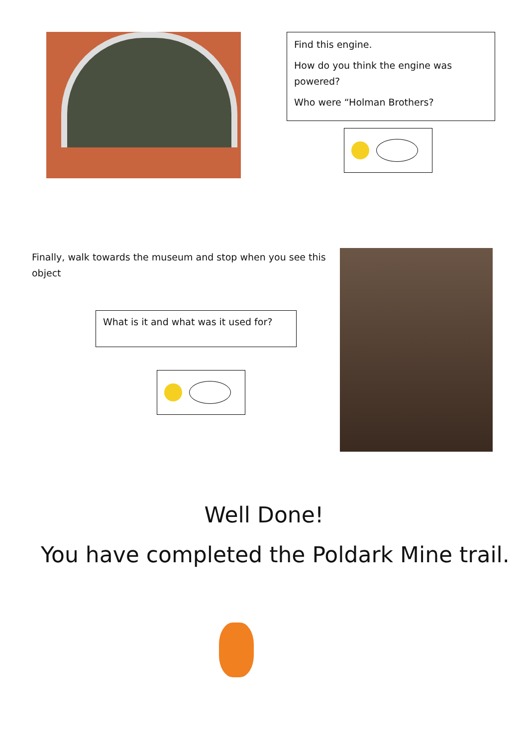Find this engine.
How do you think the engine was powered?
Who were “Holman Brothers?
Finally, walk towards the museum and stop when you see this object
What is it and what was it used for?
Well Done!
You have completed the Poldark Mine trail.